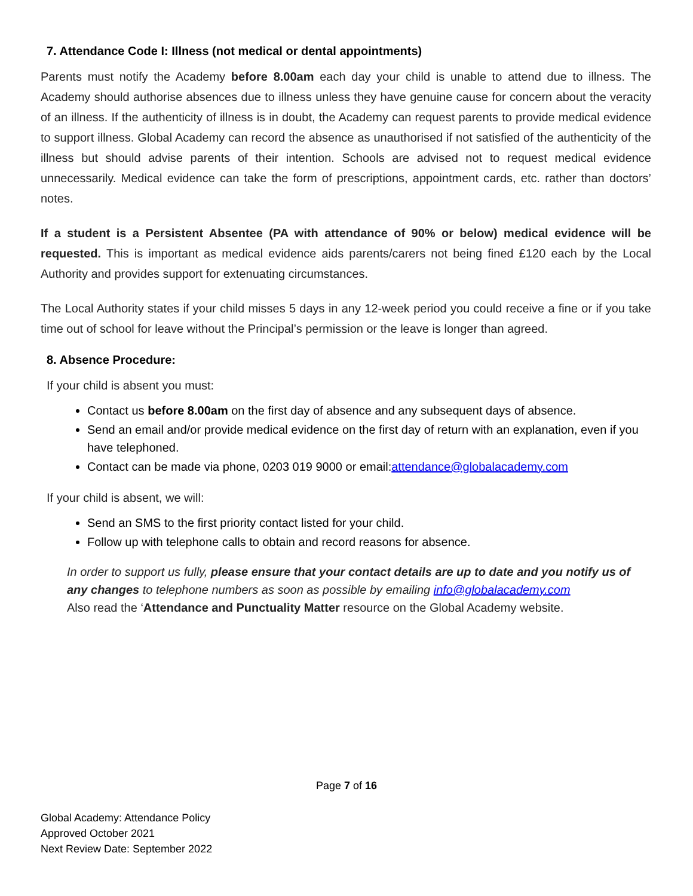7. Attendance Code I: Illness (not medical or dental appointments)
Parents must notify the Academy before 8.00am each day your child is unable to attend due to illness. The Academy should authorise absences due to illness unless they have genuine cause for concern about the veracity of an illness. If the authenticity of illness is in doubt, the Academy can request parents to provide medical evidence to support illness. Global Academy can record the absence as unauthorised if not satisfied of the authenticity of the illness but should advise parents of their intention. Schools are advised not to request medical evidence unnecessarily. Medical evidence can take the form of prescriptions, appointment cards, etc. rather than doctors’ notes.
If a student is a Persistent Absentee (PA with attendance of 90% or below) medical evidence will be requested. This is important as medical evidence aids parents/carers not being fined £120 each by the Local Authority and provides support for extenuating circumstances.
The Local Authority states if your child misses 5 days in any 12-week period you could receive a fine or if you take time out of school for leave without the Principal’s permission or the leave is longer than agreed.
8. Absence Procedure:
If your child is absent you must:
Contact us before 8.00am on the first day of absence and any subsequent days of absence.
Send an email and/or provide medical evidence on the first day of return with an explanation, even if you have telephoned.
Contact can be made via phone, 0203 019 9000 or email:attendance@globalacademy.com
If your child is absent, we will:
Send an SMS to the first priority contact listed for your child.
Follow up with telephone calls to obtain and record reasons for absence.
In order to support us fully, please ensure that your contact details are up to date and you notify us of any changes to telephone numbers as soon as possible by emailing info@globalacademy.com
Also read the ‘Attendance and Punctuality Matter resource on the Global Academy website.
Page 7 of 16
Global Academy: Attendance Policy
Approved October 2021
Next Review Date: September 2022